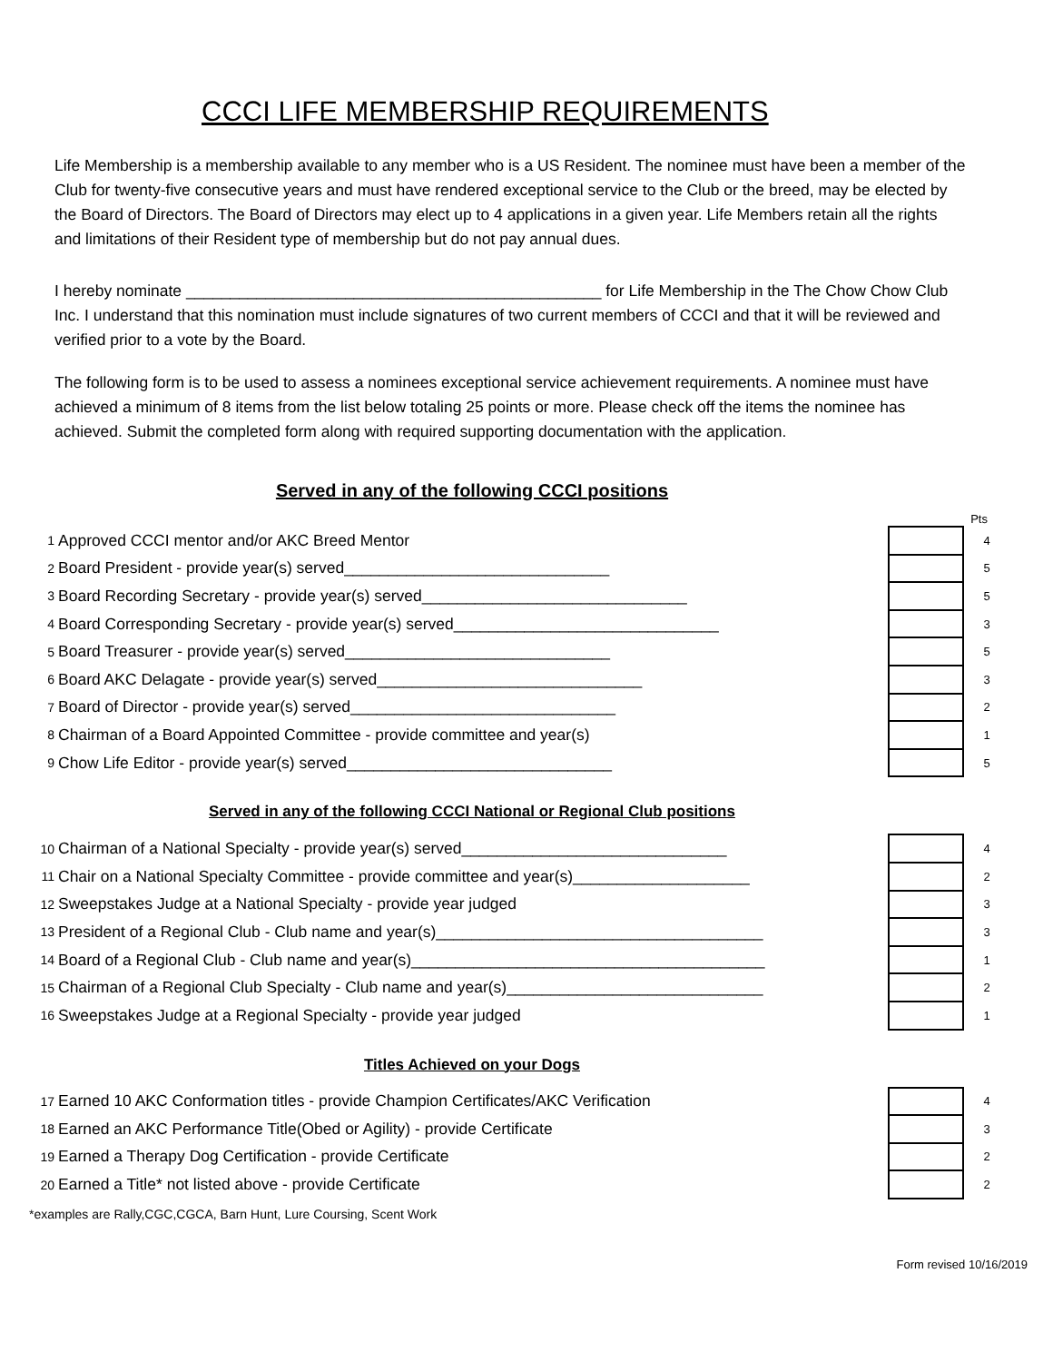CCCI LIFE MEMBERSHIP REQUIREMENTS
Life Membership is a membership available to any member who is a US Resident. The nominee must have been a member of the Club for twenty-five consecutive years and must have rendered exceptional service to the Club or the breed, may be elected by the Board of Directors. The Board of Directors may elect up to 4 applications in a given year. Life Members retain all the rights and limitations of their Resident type of membership but do not pay annual dues.
I hereby nominate _______________________________________________ for Life Membership in the The Chow Chow Club Inc. I understand that this nomination must include signatures of two current members of CCCI and that it will be reviewed and verified prior to a vote by the Board.
The following form is to be used to assess a nominees exceptional service achievement requirements. A nominee must have achieved a minimum of 8 items from the list below totaling 25 points or more. Please check off the items the nominee has achieved. Submit the completed form along with required supporting documentation with the application.
Served in any of the following CCCI positions
Pts
| 1 | Approved CCCI mentor and/or AKC Breed Mentor | | 4 |
| 2 | Board President - provide year(s) served______________________________ | | 5 |
| 3 | Board Recording Secretary - provide year(s) served______________________________ | | 5 |
| 4 | Board Corresponding Secretary - provide year(s) served______________________________ | | 3 |
| 5 | Board Treasurer - provide year(s) served______________________________ | | 5 |
| 6 | Board AKC Delagate - provide year(s) served______________________________ | | 3 |
| 7 | Board of Director - provide year(s) served______________________________ | | 2 |
| 8 | Chairman of a Board Appointed Committee - provide committee and year(s) | | 1 |
| 9 | Chow Life Editor - provide year(s) served______________________________ | | 5 |
Served in any of the following CCCI National or Regional Club positions
| 10 | Chairman of a National Specialty - provide year(s) served______________________________ | | 4 |
| 11 | Chair on a National Specialty Committee - provide committee and year(s)____________________ | | 2 |
| 12 | Sweepstakes Judge at a National Specialty - provide year judged | | 3 |
| 13 | President of a Regional Club - Club name and year(s)_____________________________________ | | 3 |
| 14 | Board of a Regional Club - Club name and year(s)________________________________________ | | 1 |
| 15 | Chairman of a Regional Club Specialty - Club name and year(s)_____________________________ | | 2 |
| 16 | Sweepstakes Judge at a Regional Specialty - provide year judged | | 1 |
Titles Achieved on your Dogs
| 17 | Earned 10 AKC Conformation titles - provide Champion Certificates/AKC Verification | | 4 |
| 18 | Earned an AKC Performance Title(Obed or Agility) - provide Certificate | | 3 |
| 19 | Earned a Therapy Dog Certification - provide Certificate | | 2 |
| 20 | Earned a Title* not listed above - provide Certificate | | 2 |
*examples are Rally,CGC,CGCA, Barn Hunt, Lure Coursing, Scent Work
Form revised 10/16/2019